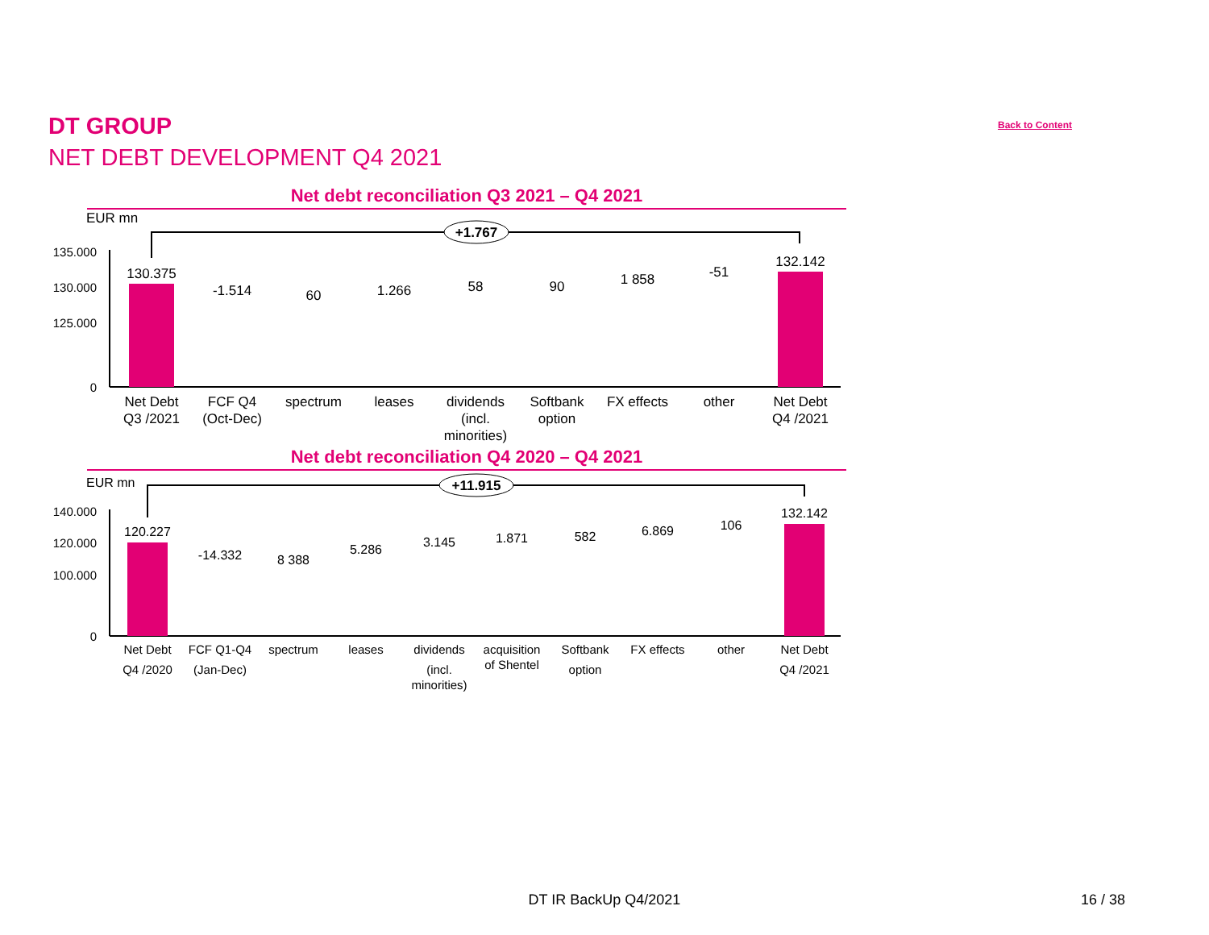DT GROUP
NET DEBT DEVELOPMENT Q4 2021
Back to Content
Net debt reconciliation Q3 2021 – Q4 2021
EUR mn
+1.767
135.000
130.000
125.000
0
130.375
132.142
-1.514
60
1.266
58
90
1 858
-51
Net Debt
Q3 /2021
FCF Q4
(Oct-Dec)
spectrum
leases
dividends
(incl.
minorities)
Softbank
option
FX effects
other
Net Debt
Q4 /2021
Net debt reconciliation Q4 2020 – Q4 2021
EUR mn
+11.915
140.000
120.000
100.000
0
120.227
132.142
-14.332
8 388
5.286
3.145
1.871
582
6.869
106
Net Debt
Q4 /2020
FCF Q1-Q4
(Jan-Dec)
spectrum
leases
dividends
(incl.
minorities)
acquisition
of Shentel
Softbank
option
FX effects
other
Net Debt
Q4 /2021
DT IR BackUp Q4/2021 16 / 38